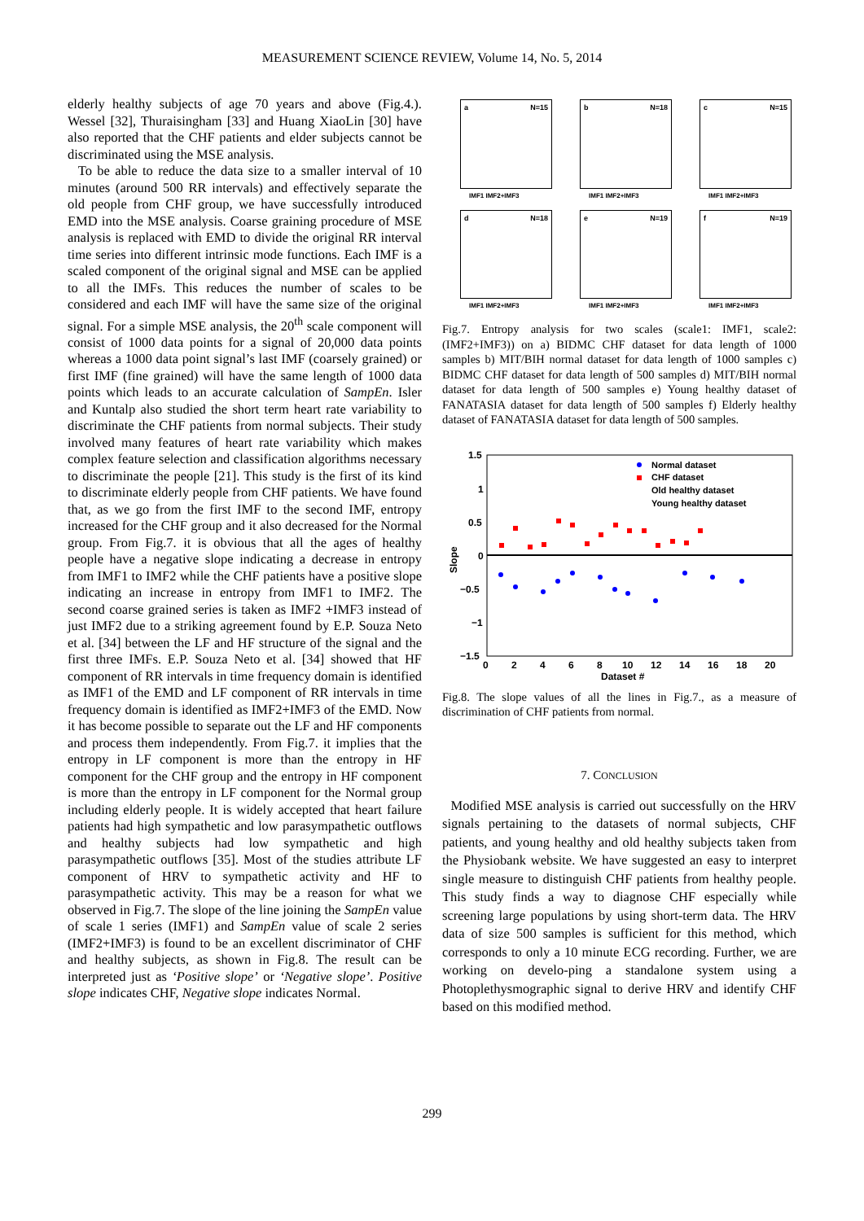MEASUREMENT SCIENCE REVIEW, Volume 14, No. 5, 2014
elderly healthy subjects of age 70 years and above (Fig.4.). Wessel [32], Thuraisingham [33] and Huang XiaoLin [30] have also reported that the CHF patients and elder subjects cannot be discriminated using the MSE analysis.
To be able to reduce the data size to a smaller interval of 10 minutes (around 500 RR intervals) and effectively separate the old people from CHF group, we have successfully introduced EMD into the MSE analysis. Coarse graining procedure of MSE analysis is replaced with EMD to divide the original RR interval time series into different intrinsic mode functions. Each IMF is a scaled component of the original signal and MSE can be applied to all the IMFs. This reduces the number of scales to be considered and each IMF will have the same size of the original signal. For a simple MSE analysis, the 20<sup>th</sup> scale component will consist of 1000 data points for a signal of 20,000 data points whereas a 1000 data point signal’s last IMF (coarsely grained) or first IMF (fine grained) will have the same length of 1000 data points which leads to an accurate calculation of SampEn. Isler and Kuntalp also studied the short term heart rate variability to discriminate the CHF patients from normal subjects. Their study involved many features of heart rate variability which makes complex feature selection and classification algorithms necessary to discriminate the people [21]. This study is the first of its kind to discriminate elderly people from CHF patients. We have found that, as we go from the first IMF to the second IMF, entropy increased for the CHF group and it also decreased for the Normal group. From Fig.7. it is obvious that all the ages of healthy people have a negative slope indicating a decrease in entropy from IMF1 to IMF2 while the CHF patients have a positive slope indicating an increase in entropy from IMF1 to IMF2. The second coarse grained series is taken as IMF2 +IMF3 instead of just IMF2 due to a striking agreement found by E.P. Souza Neto et al. [34] between the LF and HF structure of the signal and the first three IMFs. E.P. Souza Neto et al. [34] showed that HF component of RR intervals in time frequency domain is identified as IMF1 of the EMD and LF component of RR intervals in time frequency domain is identified as IMF2+IMF3 of the EMD. Now it has become possible to separate out the LF and HF components and process them independently. From Fig.7. it implies that the entropy in LF component is more than the entropy in HF component for the CHF group and the entropy in HF component is more than the entropy in LF component for the Normal group including elderly people. It is widely accepted that heart failure patients had high sympathetic and low parasympathetic outflows and healthy subjects had low sympathetic and high parasympathetic outflows [35]. Most of the studies attribute LF component of HRV to sympathetic activity and HF to parasympathetic activity. This may be a reason for what we observed in Fig.7. The slope of the line joining the SampEn value of scale 1 series (IMF1) and SampEn value of scale 2 series (IMF2+IMF3) is found to be an excellent discriminator of CHF and healthy subjects, as shown in Fig.8. The result can be interpreted just as ‘Positive slope’ or ‘Negative slope’. Positive slope indicates CHF, Negative slope indicates Normal.
a N=15
IMF1 IMF2+IMF3
b N=18
IMF1 IMF2+IMF3
c N=15
IMF1 IMF2+IMF3
d N=18
IMF1 IMF2+IMF3
e N=19
IMF1 IMF2+IMF3
f N=19
IMF1 IMF2+IMF3
Fig.7. Entropy analysis for two scales (scale1: IMF1, scale2: (IMF2+IMF3)) on a) BIDMC CHF dataset for data length of 1000 samples b) MIT/BIH normal dataset for data length of 1000 samples c) BIDMC CHF dataset for data length of 500 samples d) MIT/BIH normal dataset for data length of 500 samples e) Young healthy dataset of FANATASIA dataset for data length of 500 samples f) Elderly healthy dataset of FANATASIA dataset for data length of 500 samples.
1.5
1
0.5
0
−0.5
−1
−1.5
0
2
4
6
8
10
12
14
16
18
20
Dataset #
Slope
Normal dataset
CHF dataset
Old healthy dataset
Young healthy dataset
Fig.8. The slope values of all the lines in Fig.7., as a measure of discrimination of CHF patients from normal.
7. CONCLUSION
Modified MSE analysis is carried out successfully on the HRV signals pertaining to the datasets of normal subjects, CHF patients, and young healthy and old healthy subjects taken from the Physiobank website. We have suggested an easy to interpret single measure to distinguish CHF patients from healthy people. This study finds a way to diagnose CHF especially while screening large populations by using short-term data. The HRV data of size 500 samples is sufficient for this method, which corresponds to only a 10 minute ECG recording. Further, we are working on develo-ping a standalone system using a Photoplethysmographic signal to derive HRV and identify CHF based on this modified method.
299